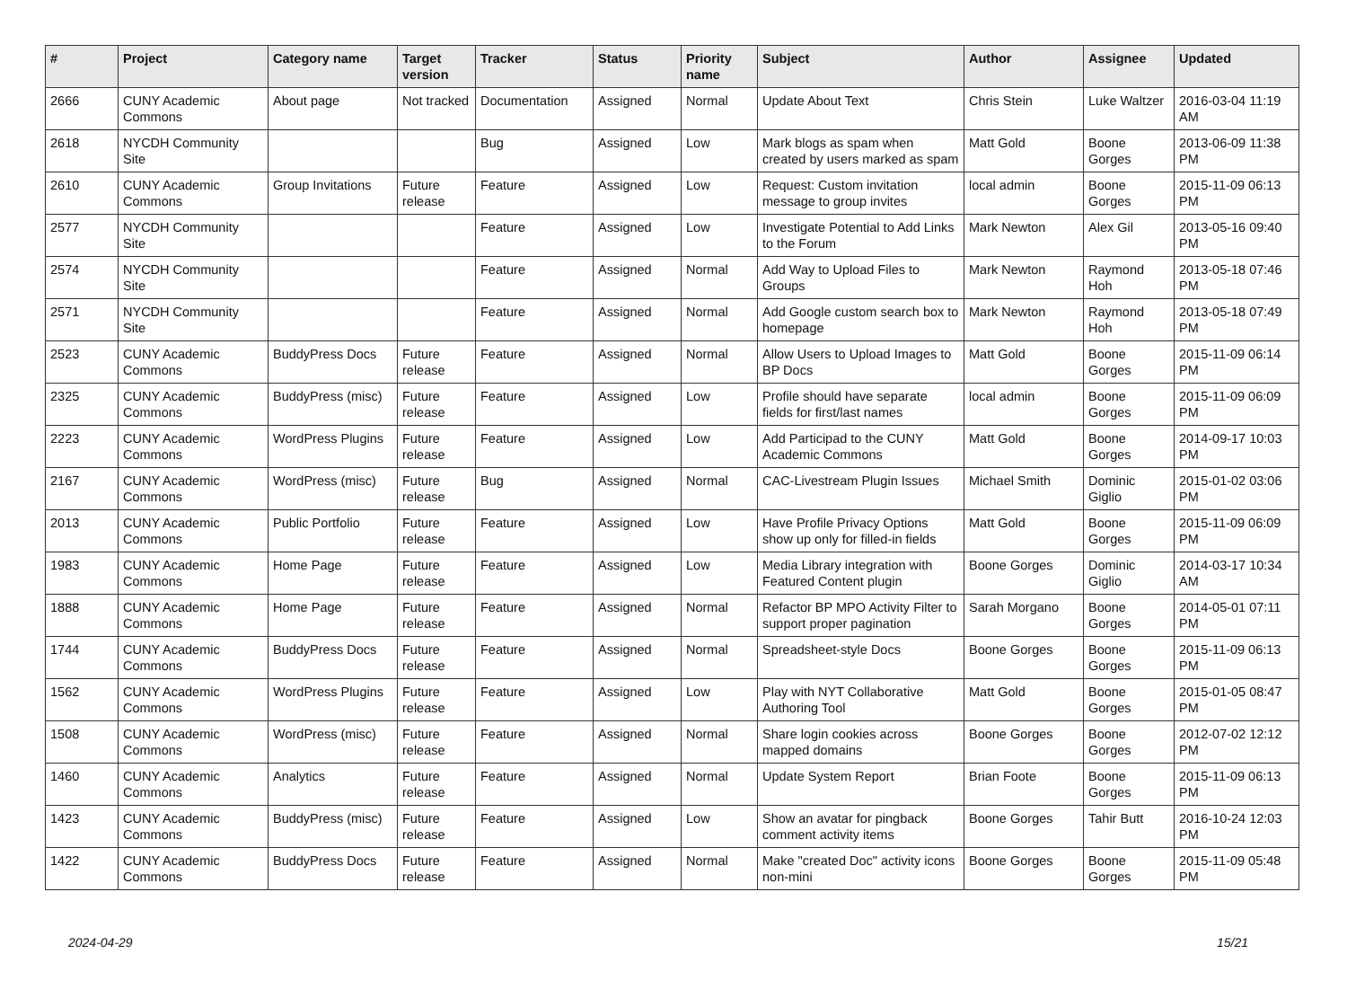| # | Project | Category name | Target version | Tracker | Status | Priority name | Subject | Author | Assignee | Updated |
| --- | --- | --- | --- | --- | --- | --- | --- | --- | --- | --- |
| 2666 | CUNY Academic Commons | About page | Not tracked | Documentation | Assigned | Normal | Update About Text | Chris Stein | Luke Waltzer | 2016-03-04 11:19 AM |
| 2618 | NYCDH Community Site | | | Bug | Assigned | Low | Mark blogs as spam when created by users marked as spam | Matt Gold | Boone Gorges | 2013-06-09 11:38 PM |
| 2610 | CUNY Academic Commons | Group Invitations | Future release | Feature | Assigned | Low | Request: Custom invitation message to group invites | local admin | Boone Gorges | 2015-11-09 06:13 PM |
| 2577 | NYCDH Community Site | | | Feature | Assigned | Low | Investigate Potential to Add Links to the Forum | Mark Newton | Alex Gil | 2013-05-16 09:40 PM |
| 2574 | NYCDH Community Site | | | Feature | Assigned | Normal | Add Way to Upload Files to Groups | Mark Newton | Raymond Hoh | 2013-05-18 07:46 PM |
| 2571 | NYCDH Community Site | | | Feature | Assigned | Normal | Add Google custom search box to homepage | Mark Newton | Raymond Hoh | 2013-05-18 07:49 PM |
| 2523 | CUNY Academic Commons | BuddyPress Docs | Future release | Feature | Assigned | Normal | Allow Users to Upload Images to BP Docs | Matt Gold | Boone Gorges | 2015-11-09 06:14 PM |
| 2325 | CUNY Academic Commons | BuddyPress (misc) | Future release | Feature | Assigned | Low | Profile should have separate fields for first/last names | local admin | Boone Gorges | 2015-11-09 06:09 PM |
| 2223 | CUNY Academic Commons | WordPress Plugins | Future release | Feature | Assigned | Low | Add Participad to the CUNY Academic Commons | Matt Gold | Boone Gorges | 2014-09-17 10:03 PM |
| 2167 | CUNY Academic Commons | WordPress (misc) | Future release | Bug | Assigned | Normal | CAC-Livestream Plugin Issues | Michael Smith | Dominic Giglio | 2015-01-02 03:06 PM |
| 2013 | CUNY Academic Commons | Public Portfolio | Future release | Feature | Assigned | Low | Have Profile Privacy Options show up only for filled-in fields | Matt Gold | Boone Gorges | 2015-11-09 06:09 PM |
| 1983 | CUNY Academic Commons | Home Page | Future release | Feature | Assigned | Low | Media Library integration with Featured Content plugin | Boone Gorges | Dominic Giglio | 2014-03-17 10:34 AM |
| 1888 | CUNY Academic Commons | Home Page | Future release | Feature | Assigned | Normal | Refactor BP MPO Activity Filter to support proper pagination | Sarah Morgano | Boone Gorges | 2014-05-01 07:11 PM |
| 1744 | CUNY Academic Commons | BuddyPress Docs | Future release | Feature | Assigned | Normal | Spreadsheet-style Docs | Boone Gorges | Boone Gorges | 2015-11-09 06:13 PM |
| 1562 | CUNY Academic Commons | WordPress Plugins | Future release | Feature | Assigned | Low | Play with NYT Collaborative Authoring Tool | Matt Gold | Boone Gorges | 2015-01-05 08:47 PM |
| 1508 | CUNY Academic Commons | WordPress (misc) | Future release | Feature | Assigned | Normal | Share login cookies across mapped domains | Boone Gorges | Boone Gorges | 2012-07-02 12:12 PM |
| 1460 | CUNY Academic Commons | Analytics | Future release | Feature | Assigned | Normal | Update System Report | Brian Foote | Boone Gorges | 2015-11-09 06:13 PM |
| 1423 | CUNY Academic Commons | BuddyPress (misc) | Future release | Feature | Assigned | Low | Show an avatar for pingback comment activity items | Boone Gorges | Tahir Butt | 2016-10-24 12:03 PM |
| 1422 | CUNY Academic Commons | BuddyPress Docs | Future release | Feature | Assigned | Normal | Make "created Doc" activity icons non-mini | Boone Gorges | Boone Gorges | 2015-11-09 05:48 PM |
2024-04-29 15/21